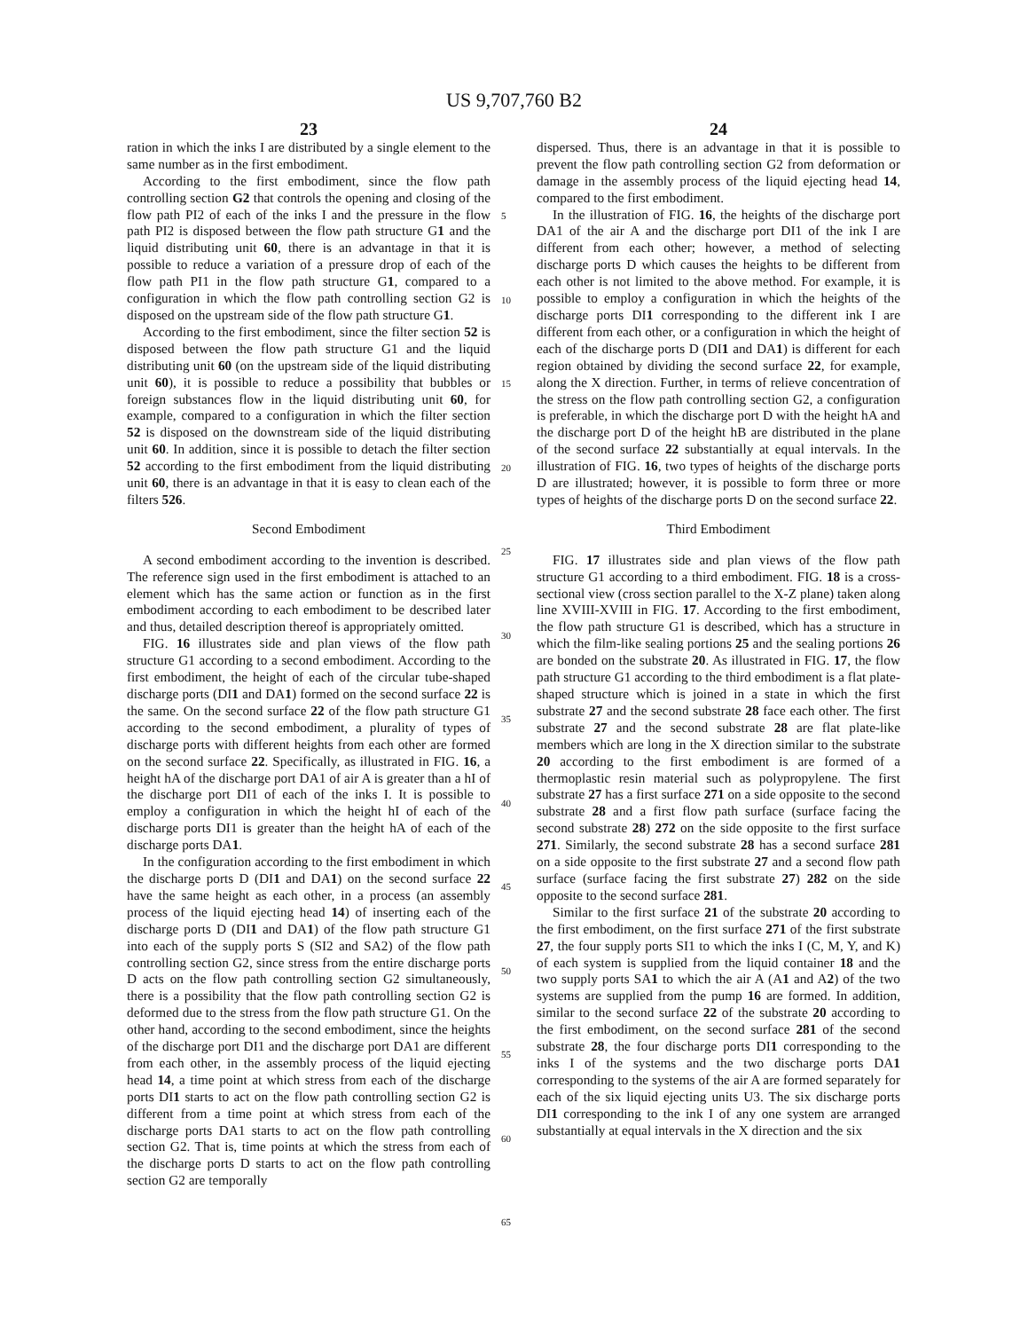US 9,707,760 B2
23
ration in which the inks I are distributed by a single element to the same number as in the first embodiment.
According to the first embodiment, since the flow path controlling section G2 that controls the opening and closing of the flow path PI2 of each of the inks I and the pressure in the flow path PI2 is disposed between the flow path structure G1 and the liquid distributing unit 60, there is an advantage in that it is possible to reduce a variation of a pressure drop of each of the flow path PI1 in the flow path structure G1, compared to a configuration in which the flow path controlling section G2 is disposed on the upstream side of the flow path structure G1.
According to the first embodiment, since the filter section 52 is disposed between the flow path structure G1 and the liquid distributing unit 60 (on the upstream side of the liquid distributing unit 60), it is possible to reduce a possibility that bubbles or foreign substances flow in the liquid distributing unit 60, for example, compared to a configuration in which the filter section 52 is disposed on the downstream side of the liquid distributing unit 60. In addition, since it is possible to detach the filter section 52 according to the first embodiment from the liquid distributing unit 60, there is an advantage in that it is easy to clean each of the filters 526.
Second Embodiment
A second embodiment according to the invention is described. The reference sign used in the first embodiment is attached to an element which has the same action or function as in the first embodiment according to each embodiment to be described later and thus, detailed description thereof is appropriately omitted.
FIG. 16 illustrates side and plan views of the flow path structure G1 according to a second embodiment. According to the first embodiment, the height of each of the circular tube-shaped discharge ports (DI1 and DA1) formed on the second surface 22 is the same. On the second surface 22 of the flow path structure G1 according to the second embodiment, a plurality of types of discharge ports with different heights from each other are formed on the second surface 22. Specifically, as illustrated in FIG. 16, a height hA of the discharge port DA1 of air A is greater than a hI of the discharge port DI1 of each of the inks I. It is possible to employ a configuration in which the height hI of each of the discharge ports DI1 is greater than the height hA of each of the discharge ports DA1.
In the configuration according to the first embodiment in which the discharge ports D (DI1 and DA1) on the second surface 22 have the same height as each other, in a process (an assembly process of the liquid ejecting head 14) of inserting each of the discharge ports D (DI1 and DA1) of the flow path structure G1 into each of the supply ports S (SI2 and SA2) of the flow path controlling section G2, since stress from the entire discharge ports D acts on the flow path controlling section G2 simultaneously, there is a possibility that the flow path controlling section G2 is deformed due to the stress from the flow path structure G1. On the other hand, according to the second embodiment, since the heights of the discharge port DI1 and the discharge port DA1 are different from each other, in the assembly process of the liquid ejecting head 14, a time point at which stress from each of the discharge ports DI1 starts to act on the flow path controlling section G2 is different from a time point at which stress from each of the discharge ports DA1 starts to act on the flow path controlling section G2. That is, time points at which the stress from each of the discharge ports D starts to act on the flow path controlling section G2 are temporally
24
dispersed. Thus, there is an advantage in that it is possible to prevent the flow path controlling section G2 from deformation or damage in the assembly process of the liquid ejecting head 14, compared to the first embodiment.
In the illustration of FIG. 16, the heights of the discharge port DA1 of the air A and the discharge port DI1 of the ink I are different from each other; however, a method of selecting discharge ports D which causes the heights to be different from each other is not limited to the above method. For example, it is possible to employ a configuration in which the heights of the discharge ports DI1 corresponding to the different ink I are different from each other, or a configuration in which the height of each of the discharge ports D (DI1 and DA1) is different for each region obtained by dividing the second surface 22, for example, along the X direction. Further, in terms of relieve concentration of the stress on the flow path controlling section G2, a configuration is preferable, in which the discharge port D with the height hA and the discharge port D of the height hB are distributed in the plane of the second surface 22 substantially at equal intervals. In the illustration of FIG. 16, two types of heights of the discharge ports D are illustrated; however, it is possible to form three or more types of heights of the discharge ports D on the second surface 22.
Third Embodiment
FIG. 17 illustrates side and plan views of the flow path structure G1 according to a third embodiment. FIG. 18 is a cross-sectional view (cross section parallel to the X-Z plane) taken along line XVIII-XVIII in FIG. 17. According to the first embodiment, the flow path structure G1 is described, which has a structure in which the film-like sealing portions 25 and the sealing portions 26 are bonded on the substrate 20. As illustrated in FIG. 17, the flow path structure G1 according to the third embodiment is a flat plate-shaped structure which is joined in a state in which the first substrate 27 and the second substrate 28 face each other. The first substrate 27 and the second substrate 28 are flat plate-like members which are long in the X direction similar to the substrate 20 according to the first embodiment is are formed of a thermoplastic resin material such as polypropylene. The first substrate 27 has a first surface 271 on a side opposite to the second substrate 28 and a first flow path surface (surface facing the second substrate 28) 272 on the side opposite to the first surface 271. Similarly, the second substrate 28 has a second surface 281 on a side opposite to the first substrate 27 and a second flow path surface (surface facing the first substrate 27) 282 on the side opposite to the second surface 281.
Similar to the first surface 21 of the substrate 20 according to the first embodiment, on the first surface 271 of the first substrate 27, the four supply ports SI1 to which the inks I (C, M, Y, and K) of each system is supplied from the liquid container 18 and the two supply ports SA1 to which the air A (A1 and A2) of the two systems are supplied from the pump 16 are formed. In addition, similar to the second surface 22 of the substrate 20 according to the first embodiment, on the second surface 281 of the second substrate 28, the four discharge ports DI1 corresponding to the inks I of the systems and the two discharge ports DA1 corresponding to the systems of the air A are formed separately for each of the six liquid ejecting units U3. The six discharge ports DI1 corresponding to the ink I of any one system are arranged substantially at equal intervals in the X direction and the six
5
10
15
20
25
30
35
40
45
50
55
60
65